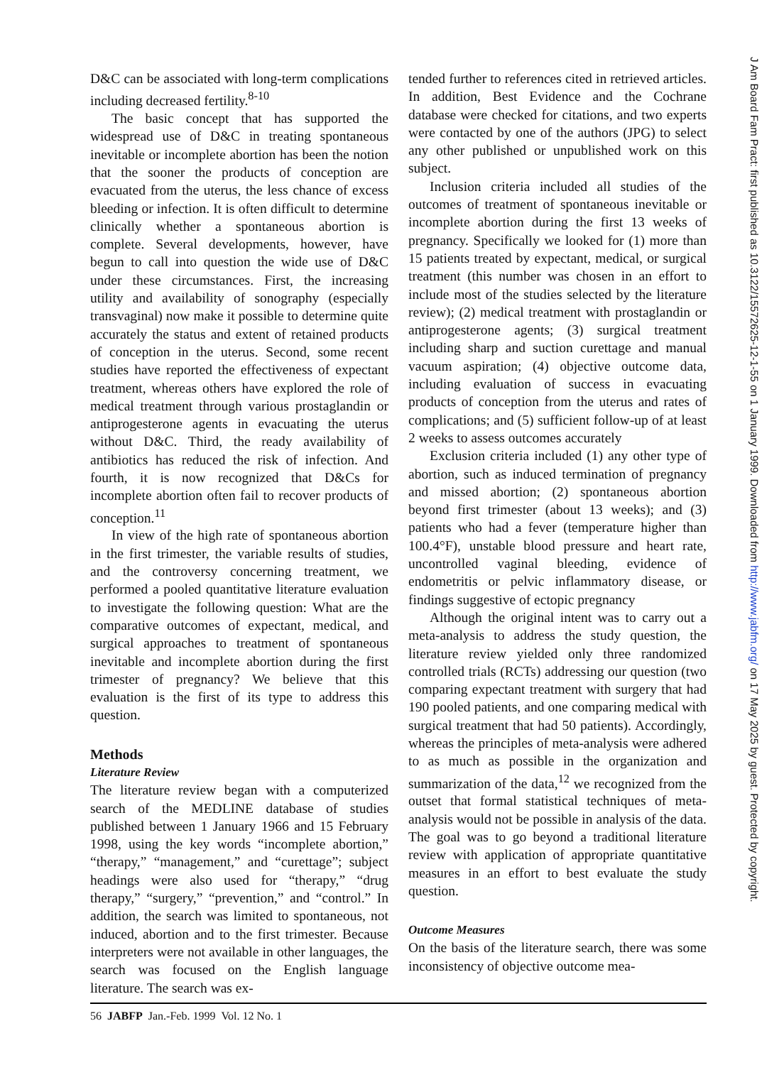D&C can be associated with long-term complications including decreased fertility.<sup>8-10</sup>
The basic concept that has supported the widespread use of D&C in treating spontaneous inevitable or incomplete abortion has been the notion that the sooner the products of conception are evacuated from the uterus, the less chance of excess bleeding or infection. It is often difficult to determine clinically whether a spontaneous abortion is complete. Several developments, however, have begun to call into question the wide use of D&C under these circumstances. First, the increasing utility and availability of sonography (especially transvaginal) now make it possible to determine quite accurately the status and extent of retained products of conception in the uterus. Second, some recent studies have reported the effectiveness of expectant treatment, whereas others have explored the role of medical treatment through various prostaglandin or antiprogesterone agents in evacuating the uterus without D&C. Third, the ready availability of antibiotics has reduced the risk of infection. And fourth, it is now recognized that D&Cs for incomplete abortion often fail to recover products of conception.<sup>11</sup>
In view of the high rate of spontaneous abortion in the first trimester, the variable results of studies, and the controversy concerning treatment, we performed a pooled quantitative literature evaluation to investigate the following question: What are the comparative outcomes of expectant, medical, and surgical approaches to treatment of spontaneous inevitable and incomplete abortion during the first trimester of pregnancy? We believe that this evaluation is the first of its type to address this question.
Methods
Literature Review
The literature review began with a computerized search of the MEDLINE database of studies published between 1 January 1966 and 15 February 1998, using the key words “incomplete abortion,” “therapy,” “management,” and “curettage”; subject headings were also used for “therapy,” “drug therapy,” “surgery,” “prevention,” and “control.” In addition, the search was limited to spontaneous, not induced, abortion and to the first trimester. Because interpreters were not available in other languages, the search was focused on the English language literature. The search was ex-
tended further to references cited in retrieved articles. In addition, Best Evidence and the Cochrane database were checked for citations, and two experts were contacted by one of the authors (JPG) to select any other published or unpublished work on this subject.
Inclusion criteria included all studies of the outcomes of treatment of spontaneous inevitable or incomplete abortion during the first 13 weeks of pregnancy. Specifically we looked for (1) more than 15 patients treated by expectant, medical, or surgical treatment (this number was chosen in an effort to include most of the studies selected by the literature review); (2) medical treatment with prostaglandin or antiprogesterone agents; (3) surgical treatment including sharp and suction curettage and manual vacuum aspiration; (4) objective outcome data, including evaluation of success in evacuating products of conception from the uterus and rates of complications; and (5) sufficient follow-up of at least 2 weeks to assess outcomes accurately
Exclusion criteria included (1) any other type of abortion, such as induced termination of pregnancy and missed abortion; (2) spontaneous abortion beyond first trimester (about 13 weeks); and (3) patients who had a fever (temperature higher than 100.4°F), unstable blood pressure and heart rate, uncontrolled vaginal bleeding, evidence of endometritis or pelvic inflammatory disease, or findings suggestive of ectopic pregnancy
Although the original intent was to carry out a meta-analysis to address the study question, the literature review yielded only three randomized controlled trials (RCTs) addressing our question (two comparing expectant treatment with surgery that had 190 pooled patients, and one comparing medical with surgical treatment that had 50 patients). Accordingly, whereas the principles of meta-analysis were adhered to as much as possible in the organization and summarization of the data,<sup>12</sup> we recognized from the outset that formal statistical techniques of meta-analysis would not be possible in analysis of the data. The goal was to go beyond a traditional literature review with application of appropriate quantitative measures in an effort to best evaluate the study question.
Outcome Measures
On the basis of the literature search, there was some inconsistency of objective outcome mea-
56 JABFP Jan.-Feb. 1999 Vol. 12 No. 1
J Am Board Fam Pract: first published as 10.3122/15572625-12-1-55 on 1 January 1999. Downloaded from http://www.jabfm.org/ on 17 May 2025 by guest. Protected by copyright.